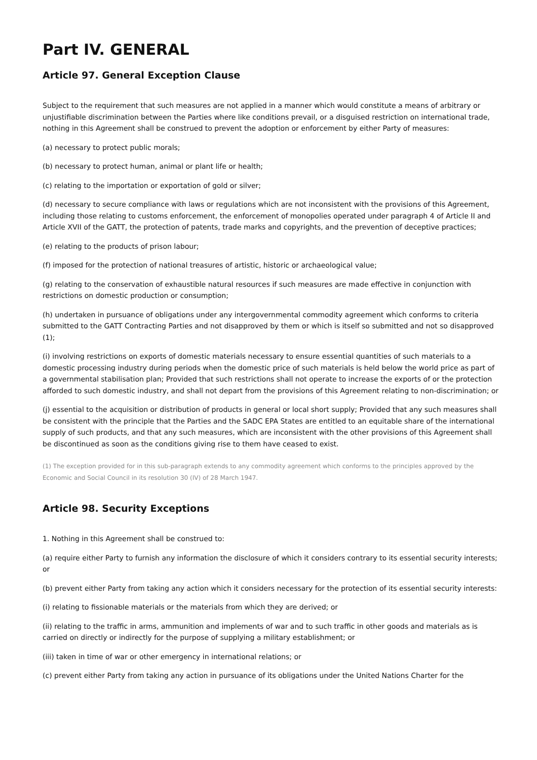Part IV. GENERAL
Article 97. General Exception Clause
Subject to the requirement that such measures are not applied in a manner which would constitute a means of arbitrary or unjustifiable discrimination between the Parties where like conditions prevail, or a disguised restriction on international trade, nothing in this Agreement shall be construed to prevent the adoption or enforcement by either Party of measures:
(a) necessary to protect public morals;
(b) necessary to protect human, animal or plant life or health;
(c) relating to the importation or exportation of gold or silver;
(d) necessary to secure compliance with laws or regulations which are not inconsistent with the provisions of this Agreement, including those relating to customs enforcement, the enforcement of monopolies operated under paragraph 4 of Article II and Article XVII of the GATT, the protection of patents, trade marks and copyrights, and the prevention of deceptive practices;
(e) relating to the products of prison labour;
(f) imposed for the protection of national treasures of artistic, historic or archaeological value;
(g) relating to the conservation of exhaustible natural resources if such measures are made effective in conjunction with restrictions on domestic production or consumption;
(h) undertaken in pursuance of obligations under any intergovernmental commodity agreement which conforms to criteria submitted to the GATT Contracting Parties and not disapproved by them or which is itself so submitted and not so disapproved (1);
(i) involving restrictions on exports of domestic materials necessary to ensure essential quantities of such materials to a domestic processing industry during periods when the domestic price of such materials is held below the world price as part of a governmental stabilisation plan; Provided that such restrictions shall not operate to increase the exports of or the protection afforded to such domestic industry, and shall not depart from the provisions of this Agreement relating to non-discrimination; or
(j) essential to the acquisition or distribution of products in general or local short supply; Provided that any such measures shall be consistent with the principle that the Parties and the SADC EPA States are entitled to an equitable share of the international supply of such products, and that any such measures, which are inconsistent with the other provisions of this Agreement shall be discontinued as soon as the conditions giving rise to them have ceased to exist.
(1) The exception provided for in this sub-paragraph extends to any commodity agreement which conforms to the principles approved by the Economic and Social Council in its resolution 30 (IV) of 28 March 1947.
Article 98. Security Exceptions
1. Nothing in this Agreement shall be construed to:
(a) require either Party to furnish any information the disclosure of which it considers contrary to its essential security interests; or
(b) prevent either Party from taking any action which it considers necessary for the protection of its essential security interests:
(i) relating to fissionable materials or the materials from which they are derived; or
(ii) relating to the traffic in arms, ammunition and implements of war and to such traffic in other goods and materials as is carried on directly or indirectly for the purpose of supplying a military establishment; or
(iii) taken in time of war or other emergency in international relations; or
(c) prevent either Party from taking any action in pursuance of its obligations under the United Nations Charter for the